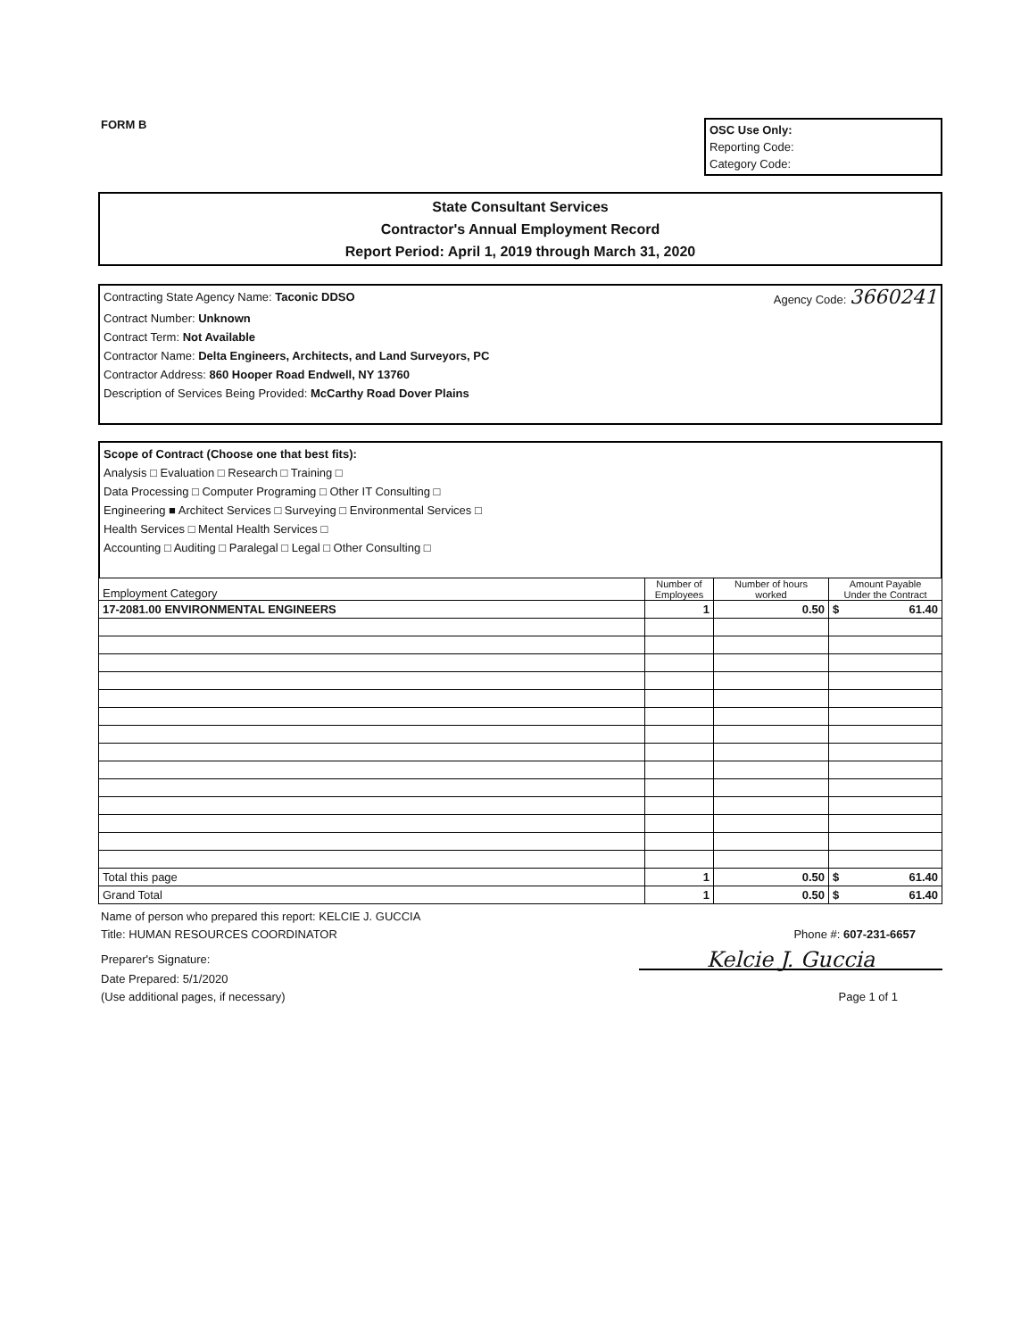FORM B
OSC Use Only:
Reporting Code:
Category Code:
State Consultant Services
Contractor's Annual Employment Record
Report Period: April 1, 2019 through March 31, 2020
Contracting State Agency Name: Taconic DDSO Agency Code: 3660241
Contract Number: Unknown
Contract Term: Not Available
Contractor Name: Delta Engineers, Architects, and Land Surveyors, PC
Contractor Address: 860 Hooper Road Endwell, NY 13760
Description of Services Being Provided: McCarthy Road Dover Plains
Scope of Contract (Choose one that best fits):
Analysis □ Evaluation □ Research □ Training □
Data Processing □ Computer Programing □ Other IT Consulting □
Engineering ■ Architect Services □ Surveying □ Environmental Services □
Health Services □ Mental Health Services □
Accounting □ Auditing □ Paralegal □ Legal □ Other Consulting □
| Employment Category | Number of Employees | Number of hours worked | Amount Payable Under the Contract |
| --- | --- | --- | --- |
| 17-2081.00 ENVIRONMENTAL ENGINEERS | 1 | 0.50 | $ 61.40 |
| Total this page | 1 | 0.50 | $ 61.40 |
| Grand Total | 1 | 0.50 | $ 61.40 |
Name of person who prepared this report: KELCIE J. GUCCIA
Title: HUMAN RESOURCES COORDINATOR Phone #: 607-231-6657
Preparer's Signature: Kelcie J. Guccia
Date Prepared: 5/1/2020
(Use additional pages, if necessary) Page 1 of 1